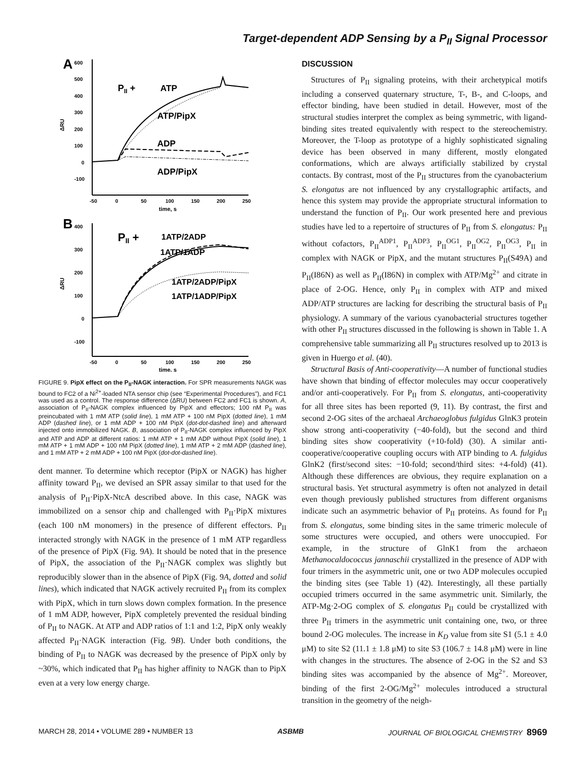Target-dependent ADP Sensing by a P<sub>II</sub> Signal Processor
A
600
500
400
300
200
100
0
-100
-50
0
50
100
150
200
250
time, s
ΔRU
PII +
ATP
ATP/PipX
ADP
ADP/PipX
B
400
300
200
100
0
-100
-50
0
50
100
150
200
250
time, s
ΔRU
PII +
1ATP/2ADP
1ATP/1ADP
1ATP/2ADP/PipX
1ATP/1ADP/PipX
FIGURE 9. PipX effect on the P<sub>II</sub>-NAGK interaction. For SPR measurements NAGK was bound to FC2 of a Ni<sup>2+</sup>-loaded NTA sensor chip (see “Experimental Procedures”), and FC1 was used as a control. The response difference (ΔRU) between FC2 and FC1 is shown. A, association of P<sub>II</sub>-NAGK complex influenced by PipX and effectors; 100 nM P<sub>II</sub> was preincubated with 1 mM ATP (solid line), 1 mM ATP + 100 nM PipX (dotted line), 1 mM ADP (dashed line), or 1 mM ADP + 100 nM PipX (dot-dot-dashed line) and afterward injected onto immobilized NAGK. B, association of P<sub>II</sub>-NAGK complex influenced by PipX and ATP and ADP at different ratios: 1 mM ATP + 1 mM ADP without PipX (solid line), 1 mM ATP + 1 mM ADP + 100 nM PipX (dotted line), 1 mM ATP + 2 mM ADP (dashed line), and 1 mM ATP + 2 mM ADP + 100 nM PipX (dot-dot-dashed line).
dent manner. To determine which receptor (PipX or NAGK) has higher affinity toward P<sub>II</sub>, we devised an SPR assay similar to that used for the analysis of P<sub>II</sub>·PipX-NtcA described above. In this case, NAGK was immobilized on a sensor chip and challenged with P<sub>II</sub>·PipX mixtures (each 100 nM monomers) in the presence of different effectors. P<sub>II</sub> interacted strongly with NAGK in the presence of 1 mM ATP regardless of the presence of PipX (Fig. 9A). It should be noted that in the presence of PipX, the association of the P<sub>II</sub>·NAGK complex was slightly but reproducibly slower than in the absence of PipX (Fig. 9A, dotted and solid lines), which indicated that NAGK actively recruited P<sub>II</sub> from its complex with PipX, which in turn slows down complex formation. In the presence of 1 mM ADP, however, PipX completely prevented the residual binding of P<sub>II</sub> to NAGK. At ATP and ADP ratios of 1:1 and 1:2, PipX only weakly affected P<sub>II</sub>·NAGK interaction (Fig. 9B). Under both conditions, the binding of P<sub>II</sub> to NAGK was decreased by the presence of PipX only by ~30%, which indicated that P<sub>II</sub> has higher affinity to NAGK than to PipX even at a very low energy charge.
DISCUSSION
Structures of P<sub>II</sub> signaling proteins, with their archetypical motifs including a conserved quaternary structure, T-, B-, and C-loops, and effector binding, have been studied in detail. However, most of the structural studies interpret the complex as being symmetric, with ligand-binding sites treated equivalently with respect to the stereochemistry. Moreover, the T-loop as prototype of a highly sophisticated signaling device has been observed in many different, mostly elongated conformations, which are always artificially stabilized by crystal contacts. By contrast, most of the P<sub>II</sub> structures from the cyanobacterium S. elongatus are not influenced by any crystallographic artifacts, and hence this system may provide the appropriate structural information to understand the function of P<sub>II</sub>. Our work presented here and previous studies have led to a repertoire of structures of P<sub>II</sub> from S. elongatus: P<sub>II</sub> without cofactors, P<sub>II</sub><sup>ADP1</sup>, P<sub>II</sub><sup>ADP3</sup>, P<sub>II</sub><sup>OG1</sup>, P<sub>II</sub><sup>OG2</sup>, P<sub>II</sub><sup>OG3</sup>, P<sub>II</sub> in complex with NAGK or PipX, and the mutant structures P<sub>II</sub>(S49A) and P<sub>II</sub>(I86N) as well as P<sub>II</sub>(I86N) in complex with ATP/Mg<sup>2+</sup> and citrate in place of 2-OG. Hence, only P<sub>II</sub> in complex with ATP and mixed ADP/ATP structures are lacking for describing the structural basis of P<sub>II</sub> physiology. A summary of the various cyanobacterial structures together with other P<sub>II</sub> structures discussed in the following is shown in Table 1. A comprehensive table summarizing all P<sub>II</sub> structures resolved up to 2013 is given in Huergo et al. (40).
Structural Basis of Anti-cooperativity—A number of functional studies have shown that binding of effector molecules may occur cooperatively and/or anti-cooperatively. For P<sub>II</sub> from S. elongatus, anti-cooperativity for all three sites has been reported (9, 11). By contrast, the first and second 2-OG sites of the archaeal Archaeoglobus fulgidus GlnK3 protein show strong anti-cooperativity (−40-fold), but the second and third binding sites show cooperativity (+10-fold) (30). A similar anti-cooperative/cooperative coupling occurs with ATP binding to A. fulgidus GlnK2 (first/second sites: −10-fold; second/third sites: +4-fold) (41). Although these differences are obvious, they require explanation on a structural basis. Yet structural asymmetry is often not analyzed in detail even though previously published structures from different organisms indicate such an asymmetric behavior of P<sub>II</sub> proteins. As found for P<sub>II</sub> from S. elongatus, some binding sites in the same trimeric molecule of some structures were occupied, and others were unoccupied. For example, in the structure of GlnK1 from the archaeon Methanocaldococcus jannaschii crystallized in the presence of ADP with four trimers in the asymmetric unit, one or two ADP molecules occupied the binding sites (see Table 1) (42). Interestingly, all these partially occupied trimers occurred in the same asymmetric unit. Similarly, the ATP-Mg·2-OG complex of S. elongatus P<sub>II</sub> could be crystallized with three P<sub>II</sub> trimers in the asymmetric unit containing one, two, or three bound 2-OG molecules. The increase in K<sub>D</sub> value from site S1 (5.1 ± 4.0 μM) to site S2 (11.1 ± 1.8 μM) to site S3 (106.7 ± 14.8 μM) were in line with changes in the structures. The absence of 2-OG in the S2 and S3 binding sites was accompanied by the absence of Mg<sup>2+</sup>. Moreover, binding of the first 2-OG/Mg<sup>2+</sup> molecules introduced a structural transition in the geometry of the neigh-
MARCH 28, 2014 • VOLUME 289 • NUMBER 13 ASBMB JOURNAL OF BIOLOGICAL CHEMISTRY 8969